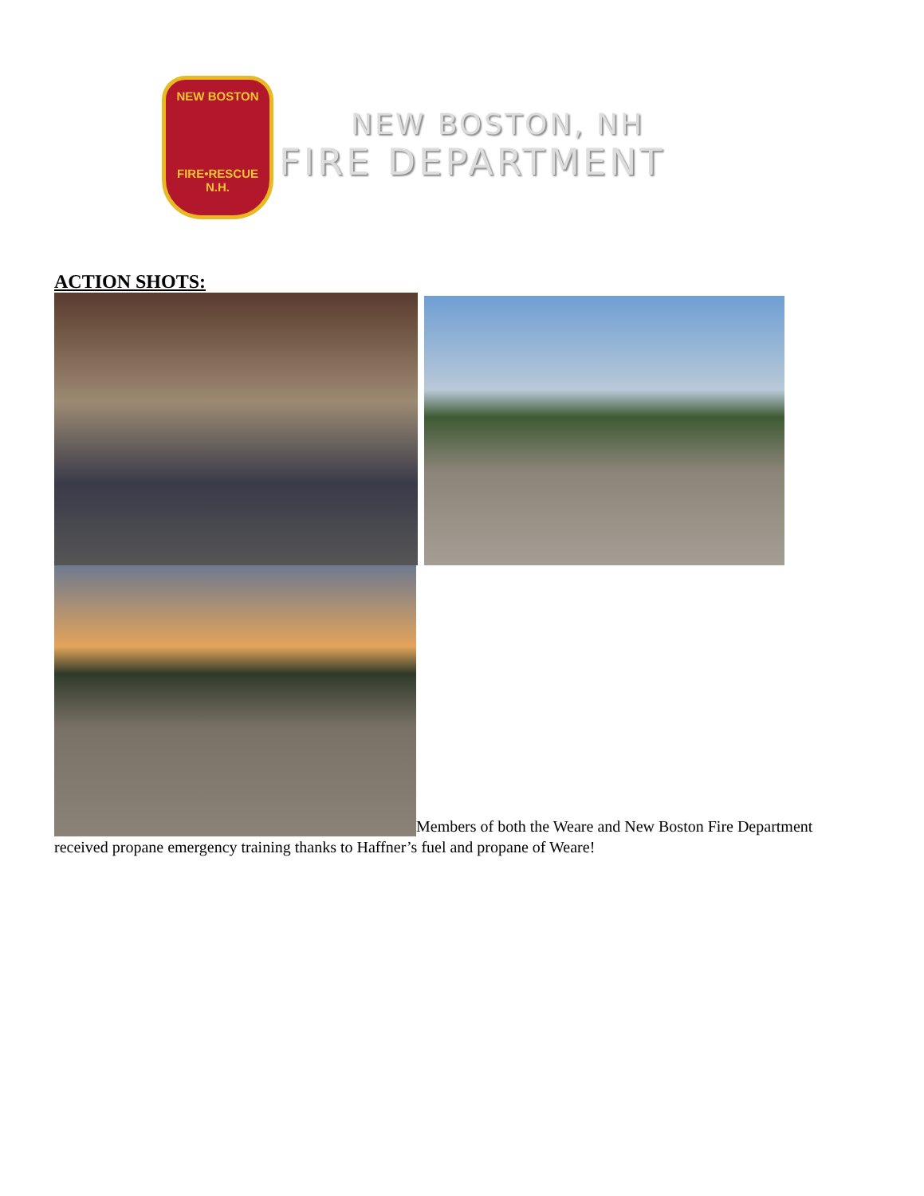NEW BOSTON
FIRE•RESCUE
N.H.
NEW BOSTON, NH
FIRE DEPARTMENT
ACTION SHOTS:
Members of both the Weare and New Boston Fire Department received propane emergency training thanks to Haffner’s fuel and propane of Weare!